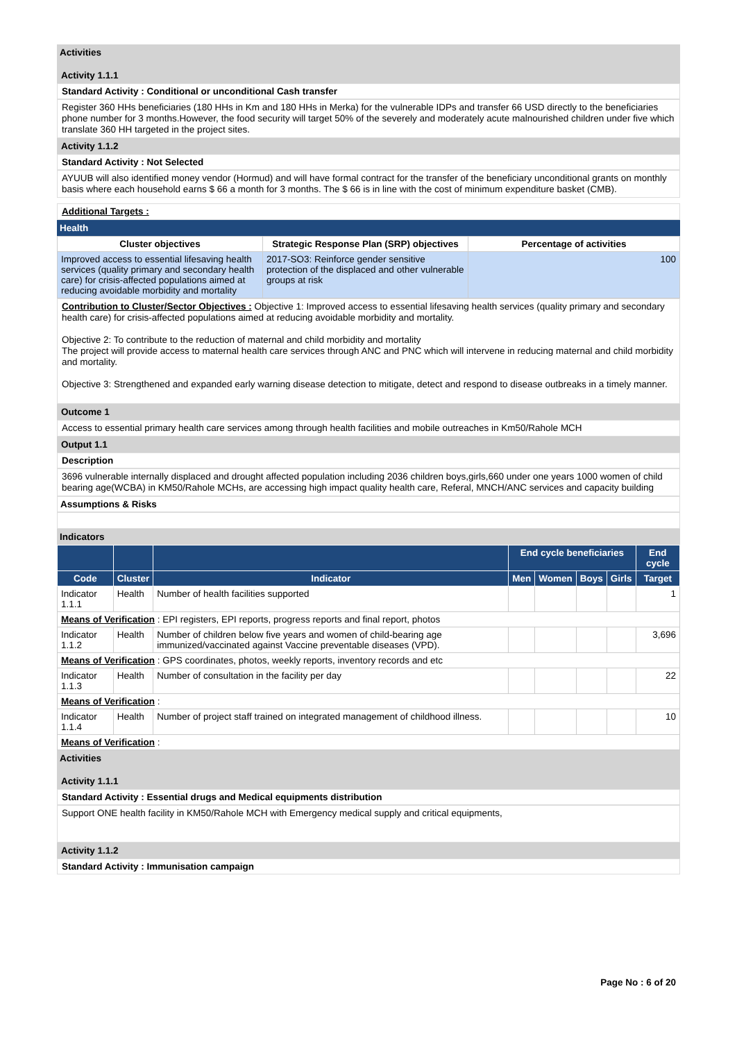Activities
Activity 1.1.1
Standard Activity : Conditional or unconditional Cash transfer
Register 360 HHs beneficiaries (180 HHs in Km and 180 HHs in Merka) for the vulnerable IDPs and transfer 66 USD directly to the beneficiaries phone number for 3 months.However, the food security will target 50% of the severely and moderately acute malnourished children under five which translate 360 HH targeted in the project sites.
Activity 1.1.2
Standard Activity : Not Selected
AYUUB will also identified money vendor (Hormud) and will have formal contract for the transfer of the beneficiary unconditional grants on monthly basis where each household earns $ 66 a month for 3 months. The $ 66 is in line with the cost of minimum expenditure basket (CMB).
Additional Targets :
Health
| Cluster objectives | Strategic Response Plan (SRP) objectives | Percentage of activities |
| --- | --- | --- |
| Improved access to essential lifesaving health services (quality primary and secondary health care) for crisis-affected populations aimed at reducing avoidable morbidity and mortality | 2017-SO3: Reinforce gender sensitive protection of the displaced and other vulnerable groups at risk | 100 |
Contribution to Cluster/Sector Objectives : Objective 1: Improved access to essential lifesaving health services (quality primary and secondary health care) for crisis-affected populations aimed at reducing avoidable morbidity and mortality.
Objective 2: To contribute to the reduction of maternal and child morbidity and mortality
The project will provide access to maternal health care services through ANC and PNC which will intervene in reducing maternal and child morbidity and mortality.
Objective 3: Strengthened and expanded early warning disease detection to mitigate, detect and respond to disease outbreaks in a timely manner.
Outcome 1
Access to essential primary health care services among through health facilities and mobile outreaches in Km50/Rahole MCH
Output 1.1
Description
3696 vulnerable internally displaced and drought affected population including 2036 children boys,girls,660 under one years 1000 women of child bearing age(WCBA) in KM50/Rahole MCHs, are accessing high impact quality health care, Referal, MNCH/ANC services and capacity building
Assumptions & Risks
Indicators
| | | | End cycle beneficiaries | | | | End cycle |
| --- | --- | --- | --- | --- | --- | --- | --- |
| Code | Cluster | Indicator | Men | Women | Boys | Girls | Target |
| Indicator 1.1.1 | Health | Number of health facilities supported | | | | | 1 |
| Means of Verification : EPI registers, EPI reports, progress reports and final report, photos | | | | | | | |
| Indicator 1.1.2 | Health | Number of children below five years and women of child-bearing age immunized/vaccinated against Vaccine preventable diseases (VPD). | | | | | 3,696 |
| Means of Verification : GPS coordinates, photos, weekly reports, inventory records and etc | | | | | | | |
| Indicator 1.1.3 | Health | Number of consultation in the facility per day | | | | | 22 |
| Means of Verification : | | | | | | | |
| Indicator 1.1.4 | Health | Number of project staff trained on integrated management of childhood illness. | | | | | 10 |
| Means of Verification : | | | | | | | |
Activities
Activity 1.1.1
Standard Activity : Essential drugs and Medical equipments distribution
Support ONE health facility in KM50/Rahole MCH with Emergency medical supply and critical equipments,
Activity 1.1.2
Standard Activity : Immunisation campaign
Page No : 6 of 20